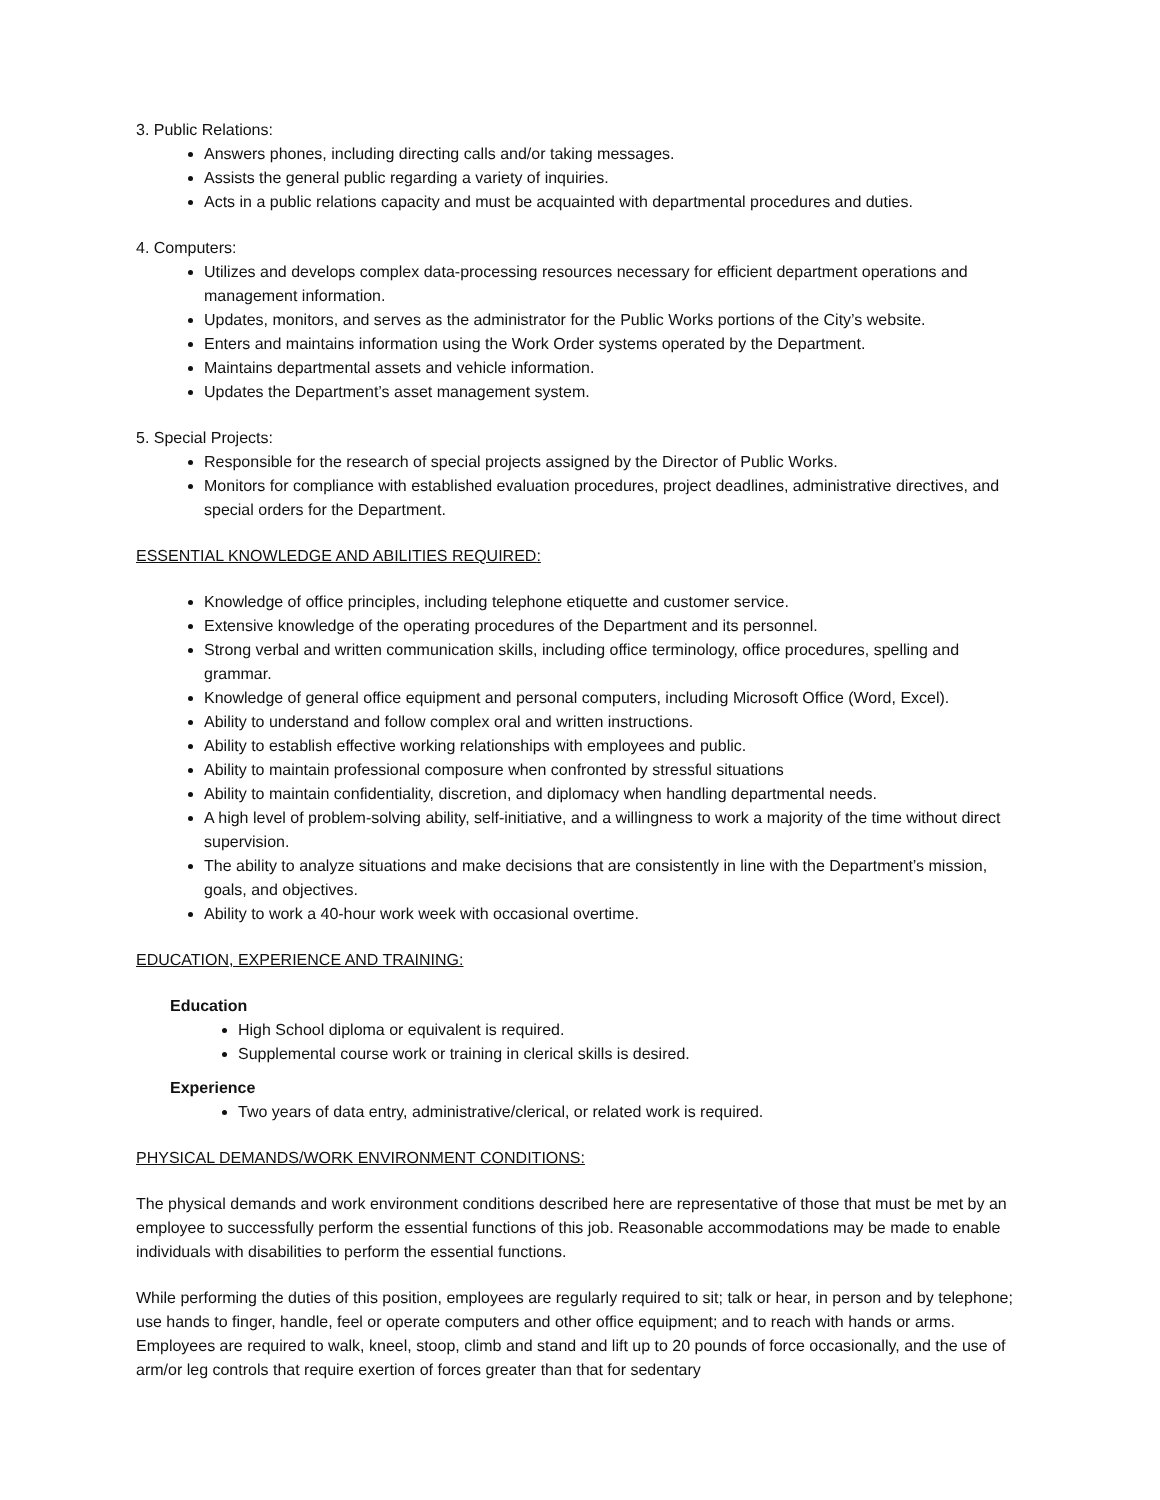3. Public Relations:
Answers phones, including directing calls and/or taking messages.
Assists the general public regarding a variety of inquiries.
Acts in a public relations capacity and must be acquainted with departmental procedures and duties.
4. Computers:
Utilizes and develops complex data-processing resources necessary for efficient department operations and management information.
Updates, monitors, and serves as the administrator for the Public Works portions of the City’s website.
Enters and maintains information using the Work Order systems operated by the Department.
Maintains departmental assets and vehicle information.
Updates the Department’s asset management system.
5. Special Projects:
Responsible for the research of special projects assigned by the Director of Public Works.
Monitors for compliance with established evaluation procedures, project deadlines, administrative directives, and special orders for the Department.
ESSENTIAL KNOWLEDGE AND ABILITIES REQUIRED:
Knowledge of office principles, including telephone etiquette and customer service.
Extensive knowledge of the operating procedures of the Department and its personnel.
Strong verbal and written communication skills, including office terminology, office procedures, spelling and grammar.
Knowledge of general office equipment and personal computers, including Microsoft Office (Word, Excel).
Ability to understand and follow complex oral and written instructions.
Ability to establish effective working relationships with employees and public.
Ability to maintain professional composure when confronted by stressful situations
Ability to maintain confidentiality, discretion, and diplomacy when handling departmental needs.
A high level of problem-solving ability, self-initiative, and a willingness to work a majority of the time without direct supervision.
The ability to analyze situations and make decisions that are consistently in line with the Department’s mission, goals, and objectives.
Ability to work a 40-hour work week with occasional overtime.
EDUCATION, EXPERIENCE AND TRAINING:
Education
High School diploma or equivalent is required.
Supplemental course work or training in clerical skills is desired.
Experience
Two years of data entry, administrative/clerical, or related work is required.
PHYSICAL DEMANDS/WORK ENVIRONMENT CONDITIONS:
The physical demands and work environment conditions described here are representative of those that must be met by an employee to successfully perform the essential functions of this job. Reasonable accommodations may be made to enable individuals with disabilities to perform the essential functions.
While performing the duties of this position, employees are regularly required to sit; talk or hear, in person and by telephone; use hands to finger, handle, feel or operate computers and other office equipment; and to reach with hands or arms. Employees are required to walk, kneel, stoop, climb and stand and lift up to 20 pounds of force occasionally, and the use of arm/or leg controls that require exertion of forces greater than that for sedentary